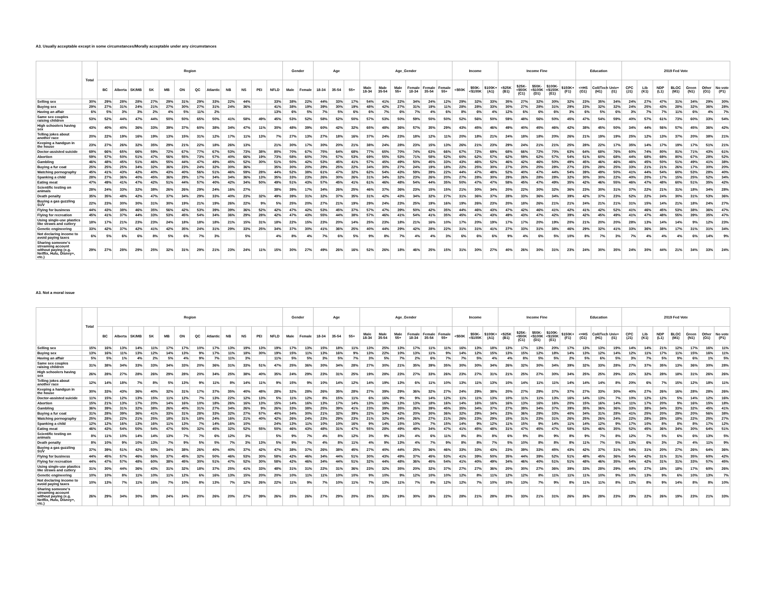A3. Usually acceptable except in some circumstances/Morally acceptable under any circumstances
| | Total | Region | | | | | | | | | | | | Gender | | Age | | | Age_Gender | | | | | | Income | | | Income Fine | | | | | Education | | | 2019 Fed Vote | | | | | | |
| --- | --- | --- | --- | --- | --- | --- | --- | --- | --- | --- | --- | --- | --- | --- | --- | --- | --- | --- | --- | --- | --- | --- | --- | --- | --- | --- | --- | --- | --- | --- | --- | --- | --- | --- | --- | --- | --- | --- | --- | --- | --- | --- |
| | | BC | Alberta | SK/MB | SK | MB | ON | QC | Atlantic | NB | NS | PEI | NFLD | Male | Female | 18-34 | 35-54 | 55+ | Male 18-34 | Male 35-54 | Male 55+ | Female 18-34 | Female 35-54 | Female 55+ | <$50K | $50K-<$100K | $100K+ (A1) | <$25K (B1) | $25K-<$50K (C1) | $50K-<$100K (D1) | $100K-<$150K (E1) | $150K+ (F1) | <=HS (G1) | Coll/Tech (H1) | Univ+ (I1) | CPC (J1) | Lib (K1) | NDP (L1) | BLOC (M1) | Green (N1) | Other (O1) | No vote (P1) |
| Selling sex | 30% | 29% | 28% | 28% | 27% | 29% | 31% | 29% | 33% | 22% | 44% | | 33% | 38% | 22% | 44% | 33% | 17% | 54% | 41% | 22% | 34% | 24% | 12% | 29% | 32% | 33% | 35% | 27% | 32% | 30% | 32% | 23% | 35% | 34% | 24% | 27% | 47% | 31% | 34% | 29% | 30% |
| Buying sex | 29% | 27% | 31% | 24% | 21% | 27% | 30% | 27% | 31% | 24% | 36% | | 41% | 38% | 19% | 39% | 30% | 19% | 48% | 42% | 27% | 31% | 19% | 11% | 28% | 28% | 33% | 30% | 27% | 28% | 31% | 29% | 23% | 32% | 32% | 24% | 25% | 43% | 28% | 32% | 36% | 28% |
| Having an affair | 6% | 5% | 3% | 3% | 2% | 4% | 5% | 11% | 2% | | | | 13% | 6% | 5% | 7% | 5% | 6% | 6% | 7% | 6% | 7% | 4% | 6% | 8% | 6% | 4% | 12% | 6% | 6% | 6% | 3% | 6% | 5% | 6% | 3% | 7% | 7% | 11% | 6% | 4% | 7% |
| Same sex couples raising children | 53% | 52% | 44% | 47% | 44% | 50% | 50% | 65% | 50% | 41% | 58% | 49% | 45% | 53% | 52% | 58% | 52% | 50% | 57% | 53% | 50% | 59% | 50% | 50% | 52% | 56% | 50% | 59% | 48% | 56% | 50% | 45% | 47% | 54% | 59% | 40% | 57% | 61% | 73% | 60% | 33% | 54% |
| High schoolers having sex | 43% | 40% | 40% | 36% | 33% | 39% | 37% | 60% | 38% | 34% | 47% | 11% | 30% | 48% | 39% | 60% | 42% | 32% | 65% | 48% | 36% | 57% | 35% | 29% | 43% | 45% | 46% | 49% | 40% | 45% | 46% | 42% | 38% | 45% | 50% | 34% | 44% | 56% | 57% | 45% | 36% | 42% |
| Telling jokes about another race | 20% | 22% | 19% | 16% | 19% | 13% | 15% | 31% | 12% | 17% | 11% | 13% | 7% | 27% | 13% | 27% | 18% | 16% | 37% | 24% | 23% | 18% | 12% | 11% | 20% | 18% | 21% | 24% | 18% | 18% | 20% | 26% | 21% | 19% | 19% | 25% | 12% | 13% | 37% | 20% | 38% | 21% |
| Keeping a handgun in the house | 23% | 27% | 26% | 32% | 35% | 29% | 21% | 22% | 18% | 26% | 13% | | 21% | 30% | 17% | 30% | 20% | 21% | 38% | 24% | 28% | 23% | 15% | 13% | 26% | 21% | 23% | 29% | 24% | 21% | 21% | 25% | 28% | 22% | 17% | 35% | 14% | 17% | 19% | 17% | 51% | 21% |
| Doctor-assisted suicide | 69% | 66% | 65% | 66% | 59% | 72% | 67% | 77% | 67% | 53% | 73% | 38% | 80% | 70% | 67% | 75% | 64% | 68% | 77% | 65% | 70% | 74% | 63% | 66% | 67% | 72% | 69% | 68% | 66% | 72% | 70% | 63% | 64% | 68% | 76% | 60% | 74% | 80% | 81% | 71% | 43% | 61% |
| Abortion | 59% | 57% | 50% | 51% | 47% | 56% | 55% | 73% | 57% | 40% | 66% | 19% | 73% | 58% | 60% | 70% | 57% | 53% | 69% | 55% | 53% | 71% | 58% | 52% | 60% | 62% | 57% | 62% | 59% | 62% | 57% | 54% | 51% | 60% | 68% | 44% | 68% | 69% | 80% | 67% | 28% | 52% |
| Gambling | 46% | 48% | 45% | 51% | 46% | 55% | 44% | 47% | 49% | 45% | 52% | 30% | 51% | 50% | 42% | 53% | 45% | 41% | 57% | 45% | 49% | 50% | 45% | 33% | 43% | 46% | 52% | 46% | 42% | 46% | 50% | 49% | 45% | 46% | 46% | 46% | 45% | 50% | 51% | 49% | 41% | 38% |
| Buying a fur coat | 25% | 25% | 25% | 34% | 32% | 36% | 23% | 24% | 32% | 30% | 36% | | 35% | 30% | 20% | 29% | 25% | 22% | 34% | 30% | 27% | 24% | 19% | 18% | 22% | 25% | 30% | 27% | 20% | 25% | 28% | 27% | 23% | 28% | 25% | 33% | 21% | 21% | 26% | 17% | 30% | 20% |
| Watching pornography | 45% | 41% | 43% | 42% | 40% | 43% | 40% | 56% | 51% | 46% | 59% | 28% | 44% | 52% | 38% | 61% | 47% | 32% | 62% | 54% | 43% | 59% | 39% | 22% | 44% | 47% | 48% | 52% | 40% | 47% | 44% | 54% | 39% | 49% | 50% | 41% | 44% | 54% | 60% | 53% | 28% | 40% |
| Spanking a child | 28% | 27% | 36% | 40% | 45% | 36% | 29% | 17% | 34% | 34% | 36% | 13% | 35% | 33% | 23% | 26% | 30% | 26% | 31% | 34% | 32% | 23% | 26% | 20% | 27% | 28% | 30% | 29% | 26% | 28% | 28% | 32% | 30% | 30% | 22% | 40% | 20% | 17% | 15% | 25% | 52% | 34% |
| Eating meat | 47% | 49% | 41% | 47% | 42% | 51% | 44% | 57% | 40% | 42% | 34% | 50% | 49% | 51% | 43% | 57% | 45% | 41% | 61% | 46% | 48% | 54% | 44% | 35% | 50% | 47% | 47% | 58% | 45% | 47% | 49% | 35% | 42% | 46% | 55% | 46% | 47% | 48% | 60% | 51% | 35% | 42% |
| Scientific testing on animals | 28% | 24% | 33% | 32% | 38% | 26% | 26% | 29% | 24% | 16% | 27% | | 38% | 39% | 17% | 34% | 26% | 25% | 46% | 37% | 36% | 23% | 15% | 15% | 21% | 30% | 34% | 20% | 22% | 30% | 32% | 36% | 23% | 30% | 31% | 37% | 22% | 21% | 31% | 18% | 34% | 28% |
| Death penalty | 35% | 35% | 48% | 42% | 47% | 37% | 34% | 29% | 33% | 40% | 23% | 32% | 49% | 39% | 31% | 32% | 37% | 35% | 31% | 42% | 43% | 34% | 32% | 27% | 31% | 36% | 37% | 28% | 33% | 36% | 34% | 39% | 42% | 37% | 23% | 52% | 22% | 24% | 30% | 31% | 53% | 36% |
| Buying a gas guzzling SUV | 22% | 23% | 30% | 30% | 31% | 30% | 19% | 21% | 19% | 26% | 22% | 9% | 5% | 25% | 20% | 27% | 21% | 19% | 29% | 24% | 23% | 25% | 19% | 16% | 19% | 26% | 23% | 20% | 18% | 26% | 21% | 21% | 24% | 21% | 21% | 31% | 15% | 14% | 21% | 18% | 24% | 27% |
| Flying for business | 44% | 43% | 38% | 46% | 35% | 56% | 42% | 53% | 39% | 39% | 36% | 52% | 42% | 47% | 42% | 53% | 45% | 37% | 57% | 47% | 39% | 50% | 42% | 35% | 44% | 46% | 43% | 47% | 42% | 46% | 41% | 42% | 41% | 42% | 52% | 41% | 46% | 45% | 53% | 38% | 36% | 47% |
| Flying for recreation | 45% | 41% | 37% | 44% | 33% | 53% | 45% | 54% | 34% | 36% | 29% | 28% | 42% | 47% | 43% | 55% | 44% | 38% | 57% | 46% | 41% | 54% | 41% | 35% | 45% | 47% | 43% | 49% | 43% | 47% | 42% | 39% | 42% | 45% | 49% | 41% | 47% | 48% | 55% | 39% | 35% | 47% |
| Using single-use plastics like straws and cutlery | 18% | 17% | 21% | 23% | 23% | 24% | 18% | 18% | 18% | 21% | 15% | 31% | 18% | 22% | 15% | 23% | 20% | 14% | 25% | 23% | 18% | 21% | 16% | 10% | 17% | 20% | 19% | 17% | 17% | 20% | 19% | 20% | 21% | 20% | 20% | 28% | 13% | 14% | 14% | 9% | 12% | 23% |
| Genetic engineering | 33% | 42% | 37% | 42% | 41% | 42% | 35% | 24% | 31% | 29% | 33% | 25% | 34% | 37% | 30% | 41% | 36% | 25% | 40% | 44% | 29% | 42% | 28% | 22% | 31% | 31% | 41% | 27% | 33% | 31% | 38% | 46% | 29% | 32% | 41% | 33% | 36% | 38% | 17% | 31% | 31% | 34% |
| Not declaring income to avoid paying taxes | 6% | 5% | 6% | 6% | 8% | 5% | 6% | 7% | 3% | | 5% | | 4% | 8% | 4% | 7% | 6% | 5% | 9% | 8% | 7% | 4% | 4% | 3% | 6% | 6% | 6% | 9% | 4% | 6% | 5% | 10% | 8% | 7% | 3% | 7% | 4% | 4% | 4% | 6% | 14% | 9% |
| Sharing someone's streaming account without paying (e.g. Netflix, Hulu, Disney+, etc.) | 29% | 27% | 28% | 29% | 25% | 32% | 31% | 29% | 21% | 23% | 24% | 11% | 15% | 30% | 27% | 49% | 26% | 16% | 52% | 26% | 18% | 46% | 25% | 15% | 31% | 30% | 27% | 40% | 26% | 30% | 31% | 23% | 24% | 30% | 35% | 24% | 30% | 44% | 21% | 34% | 33% | 24% |
A3. Not a moral issue
| | Total | Region | | | | | | | | | | | | Gender | | Age | | | Age_Gender | | | | | | Income | | | Income Fine | | | | | Education | | | 2019 Fed Vote | | | | | | |
| --- | --- | --- | --- | --- | --- | --- | --- | --- | --- | --- | --- | --- | --- | --- | --- | --- | --- | --- | --- | --- | --- | --- | --- | --- | --- | --- | --- | --- | --- | --- | --- | --- | --- | --- | --- | --- | --- | --- | --- | --- | --- | --- |
| | | BC | Alberta | SK/MB | SK | MB | ON | QC | Atlantic | NB | NS | PEI | NFLD | Male | Female | 18-34 | 35-54 | 55+ | Male 18-34 | Male 35-54 | Male 55+ | Female 18-34 | Female 35-54 | Female 55+ | <$50K | $50K-<$100K | $100K+ (A1) | <$25K (B1) | $25K-<$50K (C1) | $50K-<$100K (D1) | $100K-<$150K (E1) | $150K+ (F1) | <=HS (G1) | Coll/Tech (H1) | Univ+ (I1) | CPC (J1) | Lib (K1) | NDP (L1) | BLOC (M1) | Green (N1) | Other (O1) | No vote (P1) |
| Selling sex | 15% | 16% | 13% | 14% | 11% | 17% | 17% | 10% | 17% | 13% | 19% | 13% | 19% | 17% | 13% | 15% | 18% | 11% | 13% | 25% | 13% | 17% | 11% | 11% | 16% | 13% | 18% | 13% | 17% | 13% | 20% | 17% | 13% | 13% | 19% | 14% | 14% | 21% | 12% | 17% | 16% | 11% |
| Buying sex | 13% | 16% | 11% | 13% | 12% | 14% | 13% | 9% | 17% | 11% | 18% | 30% | 19% | 15% | 11% | 13% | 16% | 9% | 13% | 22% | 10% | 13% | 11% | 9% | 14% | 12% | 15% | 13% | 15% | 12% | 18% | 14% | 13% | 12% | 14% | 12% | 11% | 17% | 11% | 15% | 16% | 11% |
| Having an affair | 5% | 5% | 1% | 4% | 2% | 5% | 4% | 9% | 7% | 11% | 3% | | 11% | 5% | 5% | 3% | 5% | 7% | 3% | 5% | 7% | 2% | 6% | 7% | 7% | 5% | 4% | 4% | 8% | 5% | 5% | 2% | 5% | 6% | 5% | 3% | 7% | 5% | 9% | 6% | 1% | 5% |
| Same sex couples raising children | 31% | 38% | 34% | 33% | 33% | 34% | 33% | 20% | 36% | 31% | 33% | 51% | 47% | 25% | 36% | 30% | 34% | 28% | 27% | 30% | 21% | 35% | 39% | 35% | 30% | 30% | 34% | 26% | 32% | 30% | 34% | 39% | 32% | 33% | 28% | 27% | 37% | 35% | 13% | 36% | 30% | 28% |
| High schoolers having sex | 26% | 28% | 27% | 28% | 26% | 29% | 28% | 20% | 34% | 25% | 38% | 40% | 35% | 24% | 29% | 23% | 31% | 25% | 19% | 28% | 23% | 27% | 33% | 26% | 23% | 27% | 31% | 21% | 25% | 27% | 30% | 34% | 25% | 25% | 29% | 22% | 32% | 28% | 18% | 31% | 26% | 26% |
| Telling jokes about another race | 12% | 14% | 18% | 7% | 8% | 5% | 13% | 9% | 11% | 8% | 14% | 11% | 9% | 15% | 9% | 10% | 14% | 12% | 14% | 19% | 13% | 6% | 11% | 10% | 13% | 11% | 13% | 10% | 14% | 11% | 11% | 14% | 14% | 14% | 8% | 20% | 6% | 7% | 15% | 12% | 18% | 11% |
| Keeping a handgun in the house | 30% | 33% | 43% | 36% | 40% | 32% | 31% | 17% | 37% | 35% | 40% | 48% | 28% | 32% | 28% | 26% | 35% | 28% | 27% | 39% | 29% | 36% | 32% | 27% | 24% | 29% | 38% | 20% | 27% | 29% | 37% | 37% | 27% | 33% | 30% | 40% | 27% | 26% | 16% | 28% | 28% | 26% |
| Doctor-assisted suicide | 11% | 15% | 12% | 13% | 15% | 11% | 12% | 7% | 13% | 22% | 12% | 13% | 5% | 11% | 12% | 8% | 15% | 11% | 6% | 16% | 9% | 9% | 14% | 12% | 11% | 11% | 13% | 10% | 11% | 11% | 13% | 16% | 14% | 13% | 7% | 10% | 12% | 12% | 5% | 14% | 12% | 16% |
| Abortion | 15% | 21% | 13% | 17% | 20% | 14% | 16% | 10% | 18% | 26% | 16% | 13% | 15% | 14% | 16% | 13% | 17% | 14% | 13% | 16% | 13% | 13% | 18% | 16% | 14% | 16% | 16% | 16% | 13% | 16% | 16% | 20% | 15% | 16% | 14% | 11% | 17% | 20% | 9% | 16% | 15% | 18% |
| Gambling | 36% | 39% | 31% | 32% | 38% | 26% | 40% | 31% | 27% | 34% | 26% | 9% | 26% | 33% | 38% | 25% | 39% | 41% | 23% | 39% | 35% | 26% | 39% | 45% | 35% | 34% | 37% | 27% | 39% | 34% | 37% | 39% | 35% | 36% | 36% | 33% | 38% | 34% | 33% | 32% | 45% | 41% |
| Buying a fur coat | 31% | 28% | 39% | 36% | 41% | 33% | 31% | 28% | 33% | 32% | 27% | 57% | 40% | 34% | 30% | 21% | 32% | 39% | 22% | 34% | 42% | 20% | 30% | 36% | 32% | 29% | 34% | 23% | 36% | 29% | 33% | 40% | 34% | 31% | 28% | 41% | 25% | 20% | 29% | 20% | 56% | 38% |
| Watching pornography | 25% | 28% | 22% | 21% | 25% | 18% | 31% | 18% | 24% | 16% | 21% | 40% | 42% | 26% | 24% | 23% | 29% | 23% | 21% | 32% | 24% | 26% | 27% | 21% | 26% | 23% | 29% | 15% | 31% | 23% | 31% | 26% | 25% | 26% | 24% | 22% | 28% | 28% | 18% | 22% | 25% | 27% |
| Spanking a child | 12% | 12% | 16% | 13% | 16% | 11% | 13% | 7% | 14% | 16% | 10% | | 24% | 13% | 11% | 10% | 10% | 16% | 9% | 14% | 15% | 10% | 7% | 15% | 14% | 9% | 12% | 11% | 15% | 9% | 14% | 11% | 14% | 12% | 9% | 17% | 10% | 8% | 8% | 8% | 17% | 12% |
| Eating meat | 46% | 43% | 54% | 50% | 54% | 47% | 50% | 32% | 45% | 32% | 52% | 55% | 50% | 46% | 43% | 48% | 31% | 47% | 55% | 28% | 49% | 49% | 34% | 47% | 41% | 45% | 48% | 31% | 47% | 45% | 47% | 58% | 53% | 46% | 35% | 52% | 45% | 36% | 34% | 30% | 64% | 51% |
| Scientific testing on animals | 8% | 11% | 10% | 14% | 14% | 13% | 7% | 7% | 6% | 12% | 3% | | 5% | 9% | 7% | 4% | 8% | 12% | 3% | 9% | 13% | 4% | 6% | 11% | 8% | 8% | 8% | 6% | 9% | 8% | 9% | 8% | 9% | 7% | 8% | 12% | 7% | 5% | 6% | 6% | 13% | 5% |
| Death penalty | 8% | 10% | 9% | 10% | 13% | 7% | 9% | 5% | 5% | 7% | 3% | 13% | 5% | 9% | 7% | 4% | 8% | 11% | 4% | 9% | 13% | 4% | 7% | 9% | 8% | 8% | 7% | 5% | 10% | 8% | 8% | 8% | 11% | 7% | 5% | 13% | 6% | 3% | 2% | 4% | 11% | 9% |
| Buying a gas guzzling SUV | 37% | 39% | 51% | 42% | 50% | 34% | 38% | 26% | 40% | 40% | 37% | 42% | 47% | 38% | 37% | 26% | 38% | 45% | 27% | 40% | 44% | 25% | 36% | 46% | 33% | 33% | 43% | 23% | 39% | 33% | 45% | 43% | 42% | 37% | 31% | 54% | 31% | 20% | 27% | 26% | 64% | 36% |
| Flying for business | 44% | 45% | 57% | 46% | 56% | 37% | 45% | 32% | 50% | 46% | 53% | 30% | 58% | 42% | 46% | 34% | 44% | 51% | 30% | 43% | 49% | 37% | 45% | 53% | 41% | 39% | 50% | 35% | 44% | 39% | 52% | 51% | 48% | 45% | 36% | 54% | 42% | 31% | 31% | 35% | 60% | 42% |
| Flying for recreation | 44% | 47% | 57% | 48% | 60% | 38% | 45% | 30% | 51% | 47% | 52% | 30% | 58% | 42% | 46% | 34% | 44% | 51% | 32% | 44% | 48% | 36% | 45% | 54% | 41% | 40% | 49% | 34% | 46% | 40% | 51% | 51% | 48% | 46% | 35% | 54% | 42% | 31% | 31% | 33% | 57% | 45% |
| Using single-use plastics like straws and cutlery | 31% | 30% | 44% | 36% | 43% | 31% | 32% | 18% | 37% | 25% | 41% | 33% | 48% | 31% | 31% | 22% | 31% | 36% | 23% | 32% | 35% | 20% | 32% | 37% | 27% | 27% | 36% | 20% | 30% | 27% | 36% | 39% | 33% | 28% | 29% | 44% | 27% | 18% | 18% | 17% | 60% | 26% |
| Genetic engineering | 10% | 10% | 8% | 11% | 10% | 11% | 12% | 6% | 16% | 13% | 15% | 20% | 20% | 10% | 11% | 11% | 10% | 10% | 9% | 10% | 9% | 12% | 10% | 10% | 12% | 8% | 11% | 12% | 12% | 8% | 11% | 11% | 11% | 10% | 9% | 10% | 13% | 9% | 6% | 10% | 13% | 7% |
| Not declaring income to avoid paying taxes | 10% | 13% | 7% | 11% | 16% | 7% | 10% | 8% | 13% | 7% | 12% | 26% | 22% | 11% | 9% | 7% | 10% | 11% | 7% | 13% | 11% | 7% | 8% | 12% | 12% | 7% | 10% | 10% | 13% | 7% | 9% | 8% | 11% | 11% | 8% | 12% | 8% | 9% | 14% | 8% | 8% | 10% |
| Sharing someone's streaming account without paying (e.g. Netflix, Hulu, Disney+, etc.) | 26% | 29% | 34% | 30% | 38% | 24% | 24% | 20% | 26% | 20% | 27% | 39% | 26% | 25% | 26% | 27% | 29% | 20% | 25% | 33% | 19% | 30% | 26% | 22% | 28% | 21% | 28% | 20% | 33% | 21% | 31% | 26% | 26% | 28% | 23% | 29% | 22% | 26% | 19% | 23% | 21% | 33% |